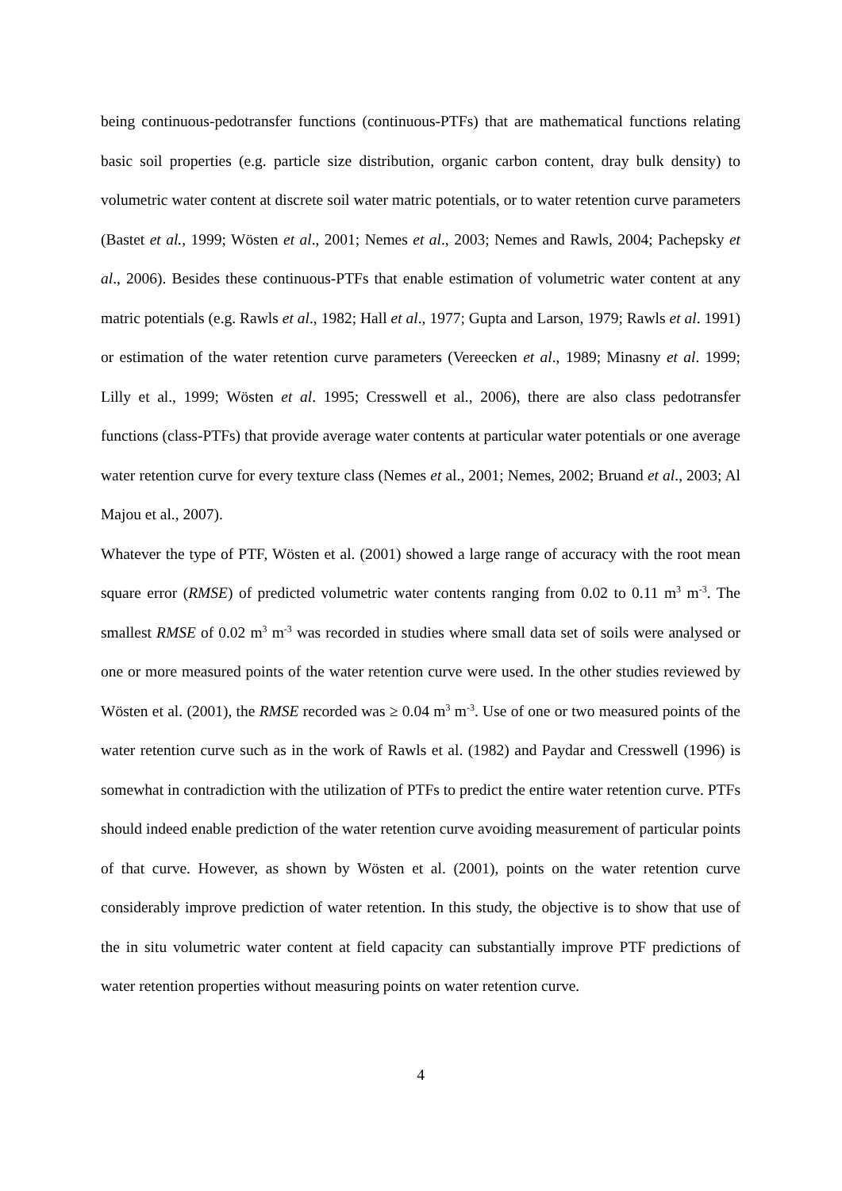being continuous-pedotransfer functions (continuous-PTFs) that are mathematical functions relating basic soil properties (e.g. particle size distribution, organic carbon content, dray bulk density) to volumetric water content at discrete soil water matric potentials, or to water retention curve parameters (Bastet et al., 1999; Wösten et al., 2001; Nemes et al., 2003; Nemes and Rawls, 2004; Pachepsky et al., 2006). Besides these continuous-PTFs that enable estimation of volumetric water content at any matric potentials (e.g. Rawls et al., 1982; Hall et al., 1977; Gupta and Larson, 1979; Rawls et al. 1991) or estimation of the water retention curve parameters (Vereecken et al., 1989; Minasny et al. 1999; Lilly et al., 1999; Wösten et al. 1995; Cresswell et al., 2006), there are also class pedotransfer functions (class-PTFs) that provide average water contents at particular water potentials or one average water retention curve for every texture class (Nemes et al., 2001; Nemes, 2002; Bruand et al., 2003; Al Majou et al., 2007).
Whatever the type of PTF, Wösten et al. (2001) showed a large range of accuracy with the root mean square error (RMSE) of predicted volumetric water contents ranging from 0.02 to 0.11 m<sup>3</sup> m<sup>-3</sup>. The smallest RMSE of 0.02 m<sup>3</sup> m<sup>-3</sup> was recorded in studies where small data set of soils were analysed or one or more measured points of the water retention curve were used. In the other studies reviewed by Wösten et al. (2001), the RMSE recorded was ≥ 0.04 m<sup>3</sup> m<sup>-3</sup>. Use of one or two measured points of the water retention curve such as in the work of Rawls et al. (1982) and Paydar and Cresswell (1996) is somewhat in contradiction with the utilization of PTFs to predict the entire water retention curve. PTFs should indeed enable prediction of the water retention curve avoiding measurement of particular points of that curve. However, as shown by Wösten et al. (2001), points on the water retention curve considerably improve prediction of water retention. In this study, the objective is to show that use of the in situ volumetric water content at field capacity can substantially improve PTF predictions of water retention properties without measuring points on water retention curve.
4